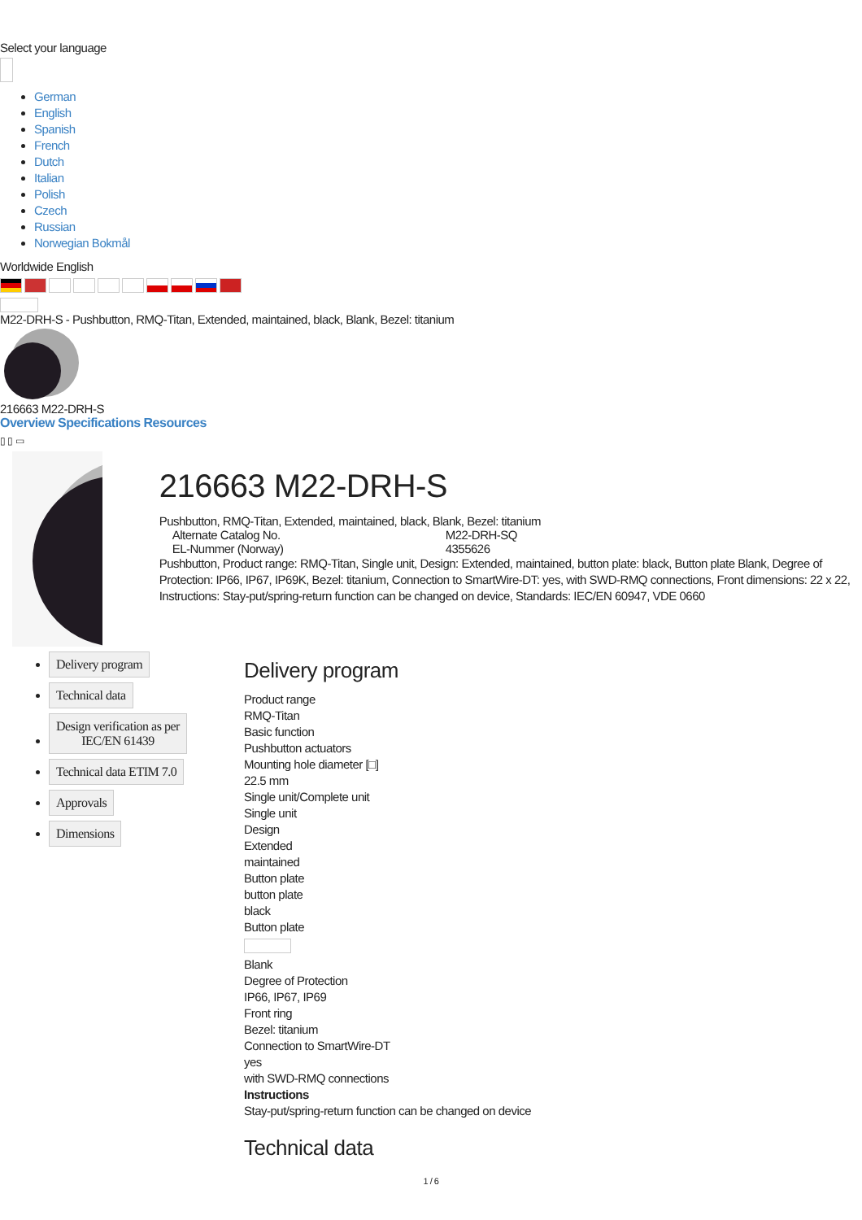Select your language
German
English
Spanish
French
Dutch
Italian
Polish
Czech
Russian
Norwegian Bokmål
Worldwide English
M22-DRH-S - Pushbutton, RMQ-Titan, Extended, maintained, black, Blank, Bezel: titanium
216663 M22-DRH-S
Overview Specifications Resources
▯ ▯ ▭
216663 M22-DRH-S
Pushbutton, RMQ-Titan, Extended, maintained, black, Blank, Bezel: titanium
Alternate Catalog No. M22-DRH-SQ
EL-Nummer (Norway) 4355626
Pushbutton, Product range: RMQ-Titan, Single unit, Design: Extended, maintained, button plate: black, Button plate Blank, Degree of Protection: IP66, IP67, IP69K, Bezel: titanium, Connection to SmartWire-DT: yes, with SWD-RMQ connections, Front dimensions: 22 x 22, Instructions: Stay-put/spring-return function can be changed on device, Standards: IEC/EN 60947, VDE 0660
Delivery program
Technical data
Design verification as per
IEC/EN 61439
Technical data ETIM 7.0
Approvals
Dimensions
Delivery program
Product range
RMQ-Titan
Basic function
Pushbutton actuators
Mounting hole diameter [□]
22.5 mm
Single unit/Complete unit
Single unit
Design
Extended
maintained
Button plate
button plate
black
Button plate
Blank
Degree of Protection
IP66, IP67, IP69
Front ring
Bezel: titanium
Connection to SmartWire-DT
yes
with SWD-RMQ connections
Instructions
Stay-put/spring-return function can be changed on device
Technical data
1 / 6